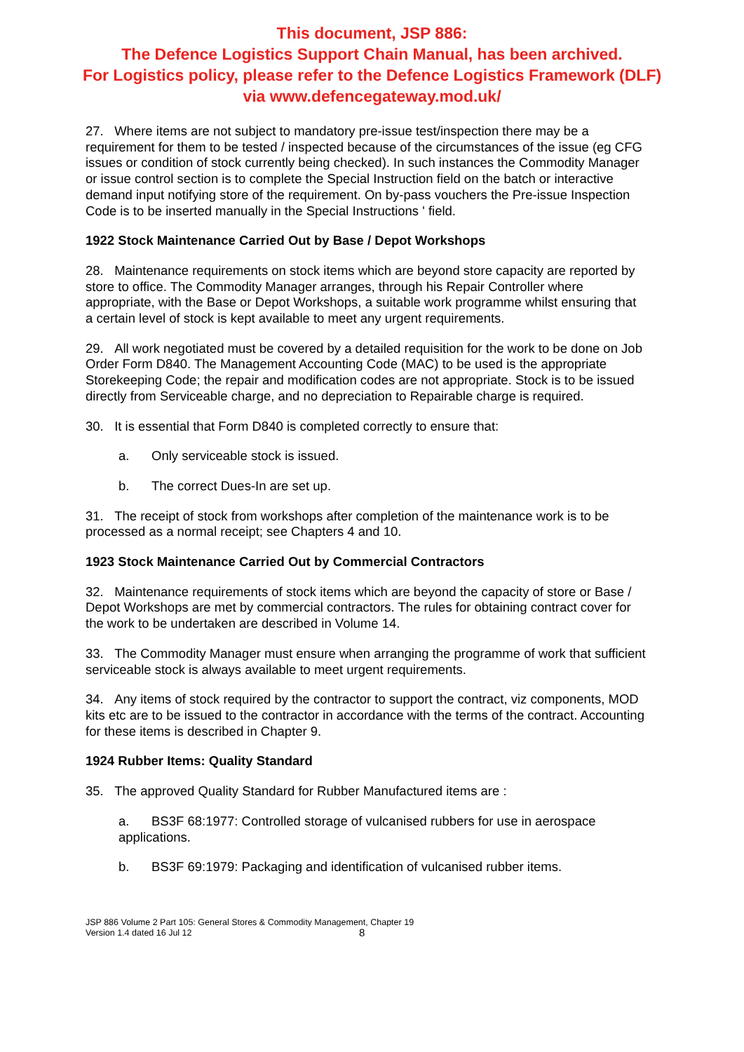This document, JSP 886:
The Defence Logistics Support Chain Manual, has been archived.
For Logistics policy, please refer to the Defence Logistics Framework (DLF)
via www.defencegateway.mod.uk/
27. Where items are not subject to mandatory pre-issue test/inspection there may be a requirement for them to be tested / inspected because of the circumstances of the issue (eg CFG issues or condition of stock currently being checked). In such instances the Commodity Manager or issue control section is to complete the Special Instruction field on the batch or interactive demand input notifying store of the requirement. On by-pass vouchers the Pre-issue Inspection Code is to be inserted manually in the Special Instructions ' field.
1922 Stock Maintenance Carried Out by Base / Depot Workshops
28. Maintenance requirements on stock items which are beyond store capacity are reported by store to office. The Commodity Manager arranges, through his Repair Controller where appropriate, with the Base or Depot Workshops, a suitable work programme whilst ensuring that a certain level of stock is kept available to meet any urgent requirements.
29. All work negotiated must be covered by a detailed requisition for the work to be done on Job Order Form D840. The Management Accounting Code (MAC) to be used is the appropriate Storekeeping Code; the repair and modification codes are not appropriate. Stock is to be issued directly from Serviceable charge, and no depreciation to Repairable charge is required.
30. It is essential that Form D840 is completed correctly to ensure that:
a. Only serviceable stock is issued.
b. The correct Dues-In are set up.
31. The receipt of stock from workshops after completion of the maintenance work is to be processed as a normal receipt; see Chapters 4 and 10.
1923 Stock Maintenance Carried Out by Commercial Contractors
32. Maintenance requirements of stock items which are beyond the capacity of store or Base / Depot Workshops are met by commercial contractors. The rules for obtaining contract cover for the work to be undertaken are described in Volume 14.
33. The Commodity Manager must ensure when arranging the programme of work that sufficient serviceable stock is always available to meet urgent requirements.
34. Any items of stock required by the contractor to support the contract, viz components, MOD kits etc are to be issued to the contractor in accordance with the terms of the contract. Accounting for these items is described in Chapter 9.
1924 Rubber Items: Quality Standard
35. The approved Quality Standard for Rubber Manufactured items are :
a. BS3F 68:1977: Controlled storage of vulcanised rubbers for use in aerospace applications.
b. BS3F 69:1979: Packaging and identification of vulcanised rubber items.
JSP 886 Volume 2 Part 105: General Stores & Commodity Management, Chapter 19
Version 1.4 dated 16 Jul 12
8